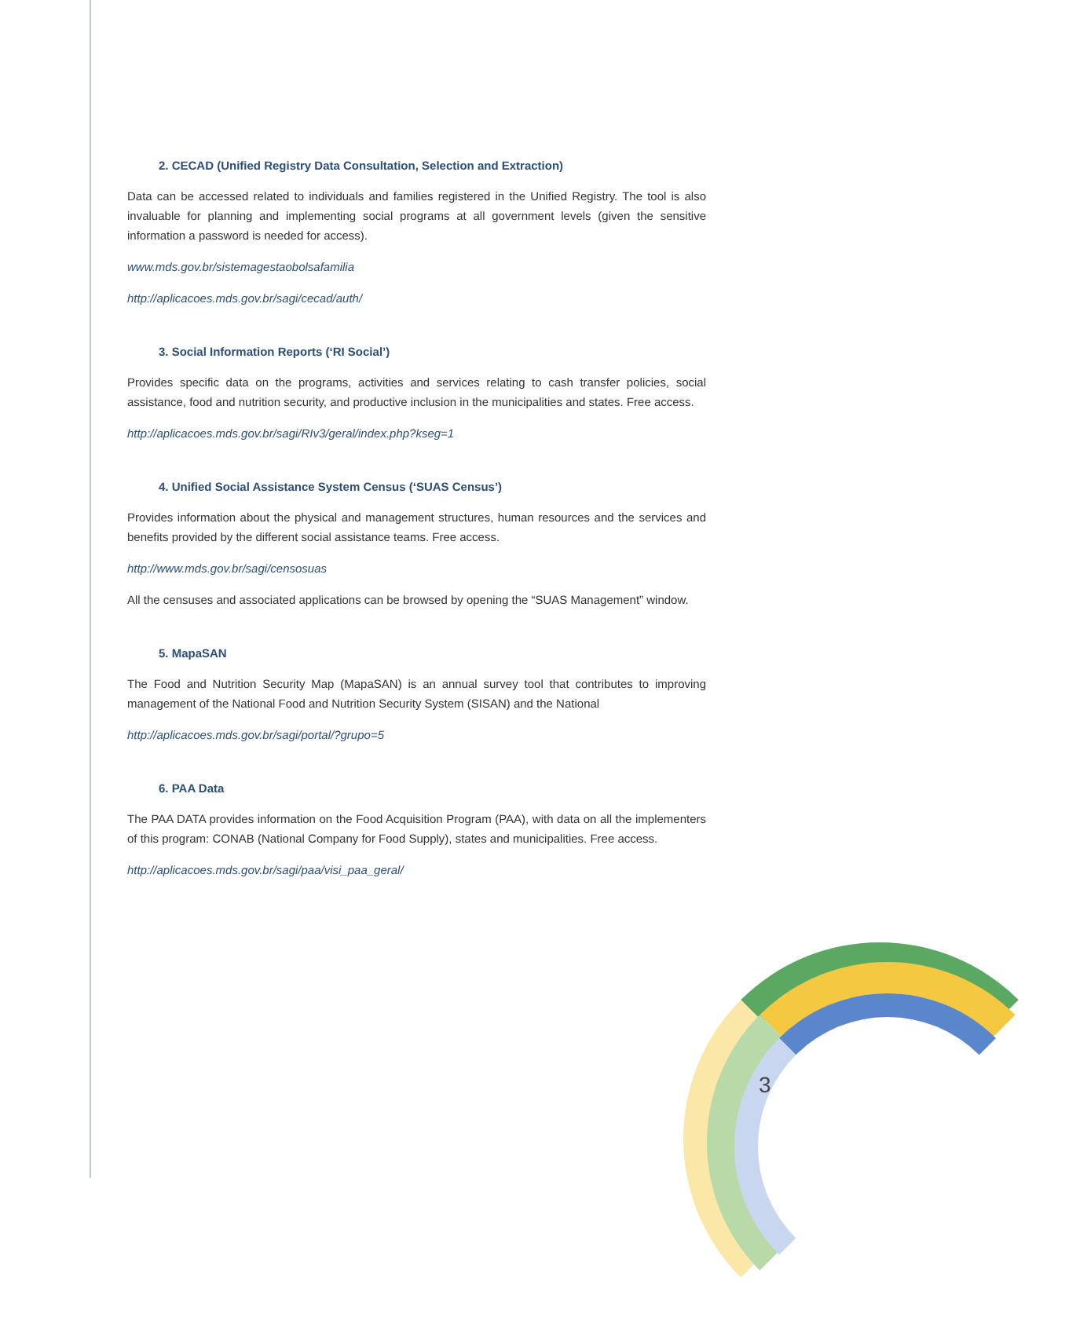3
2. CECAD (Unified Registry Data Consultation, Selection and Extraction)
Data can be accessed related to individuals and families registered in the Unified Registry. The tool is also invaluable for planning and implementing social programs at all government levels (given the sensitive information a password is needed for access).
www.mds.gov.br/sistemagestaobolsafamilia
http://aplicacoes.mds.gov.br/sagi/cecad/auth/
3. Social Information Reports (‘RI Social’)
Provides specific data on the programs, activities and services relating to cash transfer policies, social assistance, food and nutrition security, and productive inclusion in the municipalities and states. Free access.
http://aplicacoes.mds.gov.br/sagi/RIv3/geral/index.php?kseg=1
4. Unified Social Assistance System Census (‘SUAS Census’)
Provides information about the physical and management structures, human resources and the services and benefits provided by the different social assistance teams. Free access.
http://www.mds.gov.br/sagi/censosuas
All the censuses and associated applications can be browsed by opening the “SUAS Management” window.
5. MapaSAN
The Food and Nutrition Security Map (MapaSAN) is an annual survey tool that contributes to improving management of the National Food and Nutrition Security System (SISAN) and the National
http://aplicacoes.mds.gov.br/sagi/portal/?grupo=5
6. PAA Data
The PAA DATA provides information on the Food Acquisition Program (PAA), with data on all the implementers of this program: CONAB (National Company for Food Supply), states and municipalities. Free access.
http://aplicacoes.mds.gov.br/sagi/paa/visi_paa_geral/